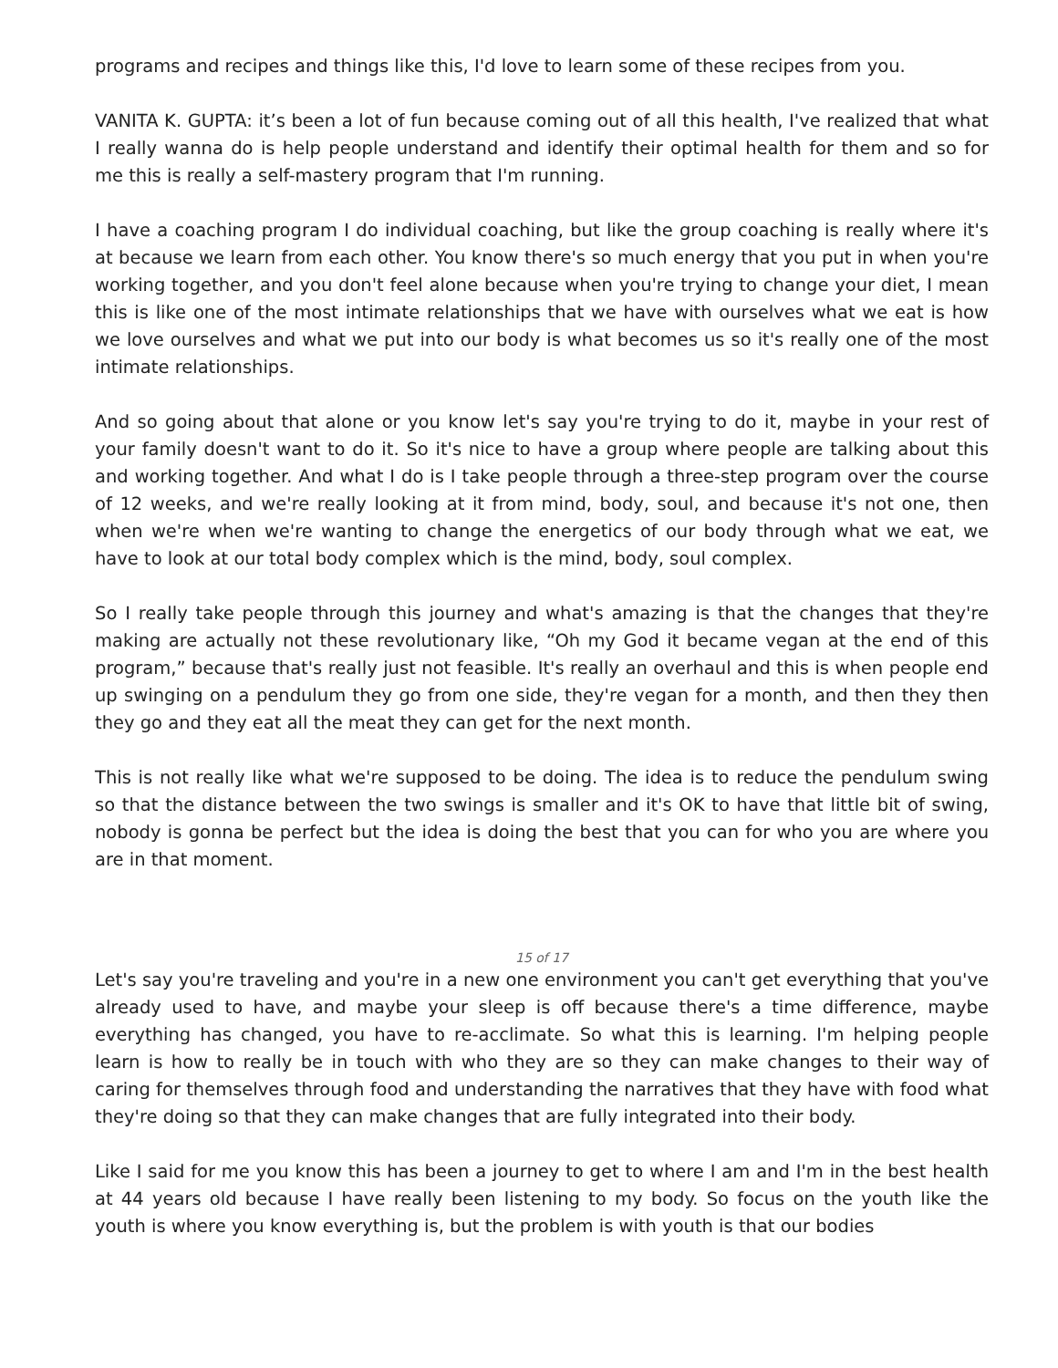programs and recipes and things like this, I'd love to learn some of these recipes from you.
VANITA K. GUPTA: it’s been a lot of fun because coming out of all this health, I've realized that what I really wanna do is help people understand and identify their optimal health for them and so for me this is really a self-mastery program that I'm running.
I have a coaching program I do individual coaching, but like the group coaching is really where it's at because we learn from each other. You know there's so much energy that you put in when you're working together, and you don't feel alone because when you're trying to change your diet, I mean this is like one of the most intimate relationships that we have with ourselves what we eat is how we love ourselves and what we put into our body is what becomes us so it's really one of the most intimate relationships.
And so going about that alone or you know let's say you're trying to do it, maybe in your rest of your family doesn't want to do it. So it's nice to have a group where people are talking about this and working together. And what I do is I take people through a three-step program over the course of 12 weeks, and we're really looking at it from mind, body, soul, and because it's not one, then when we're when we're wanting to change the energetics of our body through what we eat, we have to look at our total body complex which is the mind, body, soul complex.
So I really take people through this journey and what's amazing is that the changes that they're making are actually not these revolutionary like, “Oh my God it became vegan at the end of this program,” because that's really just not feasible. It's really an overhaul and this is when people end up swinging on a pendulum they go from one side, they're vegan for a month, and then they then they go and they eat all the meat they can get for the next month.
This is not really like what we're supposed to be doing. The idea is to reduce the pendulum swing so that the distance between the two swings is smaller and it's OK to have that little bit of swing, nobody is gonna be perfect but the idea is doing the best that you can for who you are where you are in that moment.
15 of 17
Let's say you're traveling and you're in a new one environment you can't get everything that you've already used to have, and maybe your sleep is off because there's a time difference, maybe everything has changed, you have to re-acclimate. So what this is learning. I'm helping people learn is how to really be in touch with who they are so they can make changes to their way of caring for themselves through food and understanding the narratives that they have with food what they're doing so that they can make changes that are fully integrated into their body.
Like I said for me you know this has been a journey to get to where I am and I'm in the best health at 44 years old because I have really been listening to my body. So focus on the youth like the youth is where you know everything is, but the problem is with youth is that our bodies